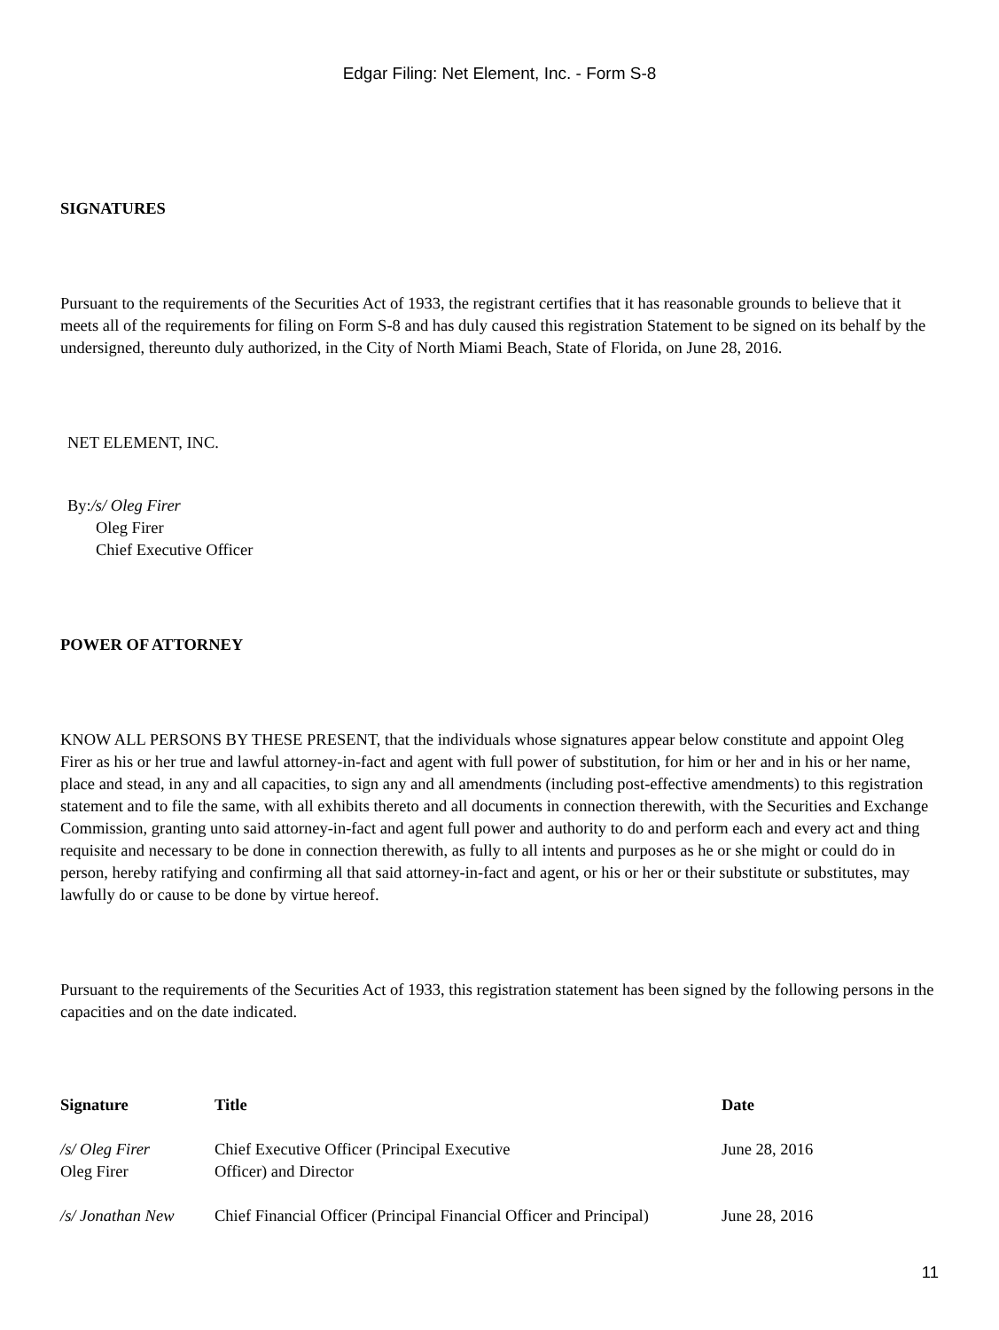Edgar Filing: Net Element, Inc. - Form S-8
SIGNATURES
Pursuant to the requirements of the Securities Act of 1933, the registrant certifies that it has reasonable grounds to believe that it meets all of the requirements for filing on Form S-8 and has duly caused this registration Statement to be signed on its behalf by the undersigned, thereunto duly authorized, in the City of North Miami Beach, State of Florida, on June 28, 2016.
NET ELEMENT, INC.
By:/s/ Oleg Firer
Oleg Firer
Chief Executive Officer
POWER OF ATTORNEY
KNOW ALL PERSONS BY THESE PRESENT, that the individuals whose signatures appear below constitute and appoint Oleg Firer as his or her true and lawful attorney-in-fact and agent with full power of substitution, for him or her and in his or her name, place and stead, in any and all capacities, to sign any and all amendments (including post-effective amendments) to this registration statement and to file the same, with all exhibits thereto and all documents in connection therewith, with the Securities and Exchange Commission, granting unto said attorney-in-fact and agent full power and authority to do and perform each and every act and thing requisite and necessary to be done in connection therewith, as fully to all intents and purposes as he or she might or could do in person, hereby ratifying and confirming all that said attorney-in-fact and agent, or his or her or their substitute or substitutes, may lawfully do or cause to be done by virtue hereof.
Pursuant to the requirements of the Securities Act of 1933, this registration statement has been signed by the following persons in the capacities and on the date indicated.
| Signature | Title | Date |
| --- | --- | --- |
| /s/ Oleg Firer Oleg Firer | Chief Executive Officer (Principal Executive Officer) and Director | June 28, 2016 |
| /s/ Jonathan New | Chief Financial Officer (Principal Financial Officer and Principal) | June 28, 2016 |
11